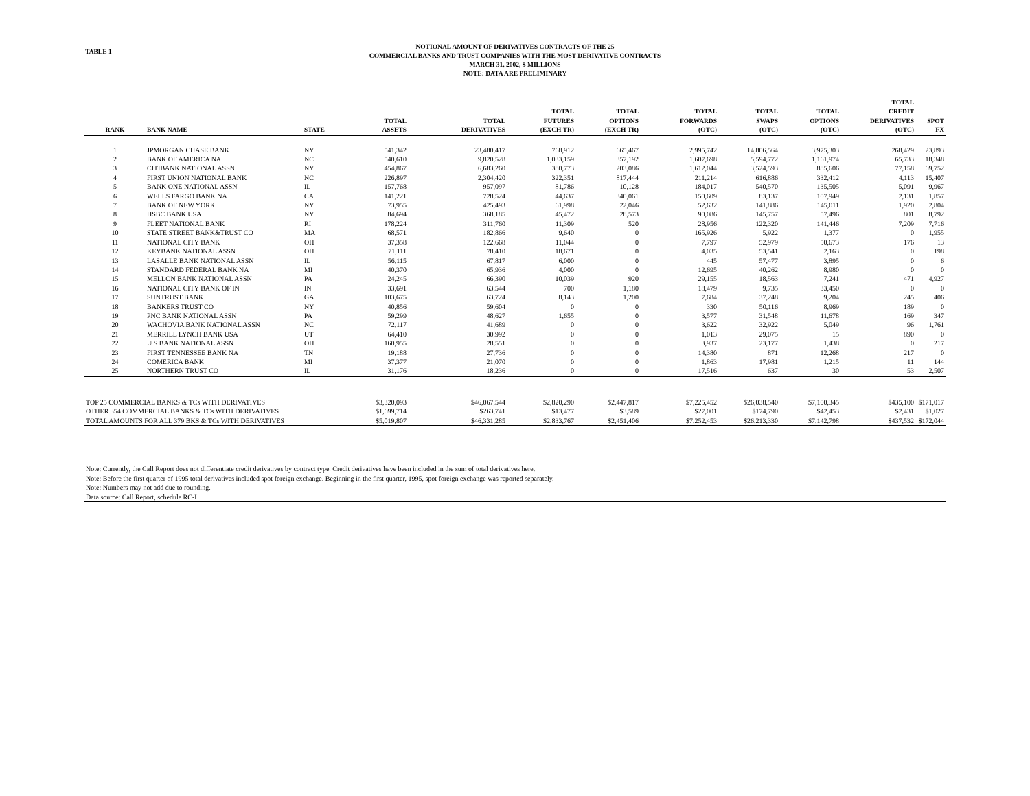TABLE 1
NOTIONAL AMOUNT OF DERIVATIVES CONTRACTS OF THE 25
COMMERCIAL BANKS AND TRUST COMPANIES WITH THE MOST DERIVATIVE CONTRACTS
MARCH 31, 2002, $ MILLIONS
NOTE: DATA ARE PRELIMINARY
| RANK | BANK NAME | STATE | TOTAL ASSETS | TOTAL DERIVATIVES | TOTAL FUTURES (EXCH TR) | TOTAL OPTIONS (EXCH TR) | TOTAL FORWARDS (OTC) | TOTAL SWAPS (OTC) | TOTAL OPTIONS (OTC) | TOTAL CREDIT DERIVATIVES (OTC) | SPOT FX |
| --- | --- | --- | --- | --- | --- | --- | --- | --- | --- | --- | --- |
| 1 | JPMORGAN CHASE BANK | NY | 541,342 | 23,480,417 | 768,912 | 665,467 | 2,995,742 | 14,806,564 | 3,975,303 | 268,429 | 23,893 |
| 2 | BANK OF AMERICA NA | NC | 540,610 | 9,820,528 | 1,033,159 | 357,192 | 1,607,698 | 5,594,772 | 1,161,974 | 65,733 | 18,348 |
| 3 | CITIBANK NATIONAL ASSN | NY | 454,867 | 6,683,260 | 380,773 | 203,086 | 1,612,044 | 3,524,593 | 885,606 | 77,158 | 69,752 |
| 4 | FIRST UNION NATIONAL BANK | NC | 226,897 | 2,304,420 | 322,351 | 817,444 | 211,214 | 616,886 | 332,412 | 4,113 | 15,407 |
| 5 | BANK ONE NATIONAL ASSN | IL | 157,768 | 957,097 | 81,786 | 10,128 | 184,017 | 540,570 | 135,505 | 5,091 | 9,967 |
| 6 | WELLS FARGO BANK NA | CA | 141,221 | 728,524 | 44,637 | 340,061 | 150,609 | 83,137 | 107,949 | 2,131 | 1,857 |
| 7 | BANK OF NEW YORK | NY | 73,955 | 425,493 | 61,998 | 22,046 | 52,632 | 141,886 | 145,011 | 1,920 | 2,804 |
| 8 | HSBC BANK USA | NY | 84,694 | 368,185 | 45,472 | 28,573 | 90,086 | 145,757 | 57,496 | 801 | 8,792 |
| 9 | FLEET NATIONAL BANK | RI | 178,224 | 311,760 | 11,309 | 520 | 28,956 | 122,320 | 141,446 | 7,209 | 7,716 |
| 10 | STATE STREET BANK&TRUST CO | MA | 68,571 | 182,866 | 9,640 | 0 | 165,926 | 5,922 | 1,377 | 0 | 1,955 |
| 11 | NATIONAL CITY BANK | OH | 37,358 | 122,668 | 11,044 | 0 | 7,797 | 52,979 | 50,673 | 176 | 13 |
| 12 | KEYBANK NATIONAL ASSN | OH | 71,111 | 78,410 | 18,671 | 0 | 4,035 | 53,541 | 2,163 | 0 | 198 |
| 13 | LASALLE BANK NATIONAL ASSN | IL | 56,115 | 67,817 | 6,000 | 0 | 445 | 57,477 | 3,895 | 0 | 6 |
| 14 | STANDARD FEDERAL BANK NA | MI | 40,370 | 65,936 | 4,000 | 0 | 12,695 | 40,262 | 8,980 | 0 | 0 |
| 15 | MELLON BANK NATIONAL ASSN | PA | 24,245 | 66,390 | 10,039 | 920 | 29,155 | 18,563 | 7,241 | 471 | 4,927 |
| 16 | NATIONAL CITY BANK OF IN | IN | 33,691 | 63,544 | 700 | 1,180 | 18,479 | 9,735 | 33,450 | 0 | 0 |
| 17 | SUNTRUST BANK | GA | 103,675 | 63,724 | 8,143 | 1,200 | 7,684 | 37,248 | 9,204 | 245 | 406 |
| 18 | BANKERS TRUST CO | NY | 40,856 | 59,604 | 0 | 0 | 330 | 50,116 | 8,969 | 189 | 0 |
| 19 | PNC BANK NATIONAL ASSN | PA | 59,299 | 48,627 | 1,655 | 0 | 3,577 | 31,548 | 11,678 | 169 | 347 |
| 20 | WACHOVIA BANK NATIONAL ASSN | NC | 72,117 | 41,689 | 0 | 0 | 3,622 | 32,922 | 5,049 | 96 | 1,761 |
| 21 | MERRILL LYNCH BANK USA | UT | 64,410 | 30,992 | 0 | 0 | 1,013 | 29,075 | 15 | 890 | 0 |
| 22 | U S BANK NATIONAL ASSN | OH | 160,955 | 28,551 | 0 | 0 | 3,937 | 23,177 | 1,438 | 0 | 217 |
| 23 | FIRST TENNESSEE BANK NA | TN | 19,188 | 27,736 | 0 | 0 | 14,380 | 871 | 12,268 | 217 | 0 |
| 24 | COMERICA BANK | MI | 37,377 | 21,070 | 0 | 0 | 1,863 | 17,981 | 1,215 | 11 | 144 |
| 25 | NORTHERN TRUST CO | IL | 31,176 | 18,236 | 0 | 0 | 17,516 | 637 | 30 | 53 | 2,507 |
| TOP 25 COMMERCIAL BANKS & TCs WITH DERIVATIVES | | | $3,320,093 | $46,067,544 | $2,820,290 | $2,447,817 | $7,225,452 | $26,038,540 | $7,100,345 | $435,100 | $171,017 |
| OTHER 354 COMMERCIAL BANKS & TCs WITH DERIVATIVES | | | $1,699,714 | $263,741 | $13,477 | $3,589 | $27,001 | $174,790 | $42,453 | $2,431 | $1,027 |
| TOTAL AMOUNTS FOR ALL 379 BKS & TCs WITH DERIVATIVES | | | $5,019,807 | $46,331,285 | $2,833,767 | $2,451,406 | $7,252,453 | $26,213,330 | $7,142,798 | $437,532 | $172,044 |
Note: Currently, the Call Report does not differentiate credit derivatives by contract type. Credit derivatives have been included in the sum of total derivatives here.
Note: Before the first quarter of 1995 total derivatives included spot foreign exchange. Beginning in the first quarter, 1995, spot foreign exchange was reported separately.
Note: Numbers may not add due to rounding.
Data source: Call Report, schedule RC-L